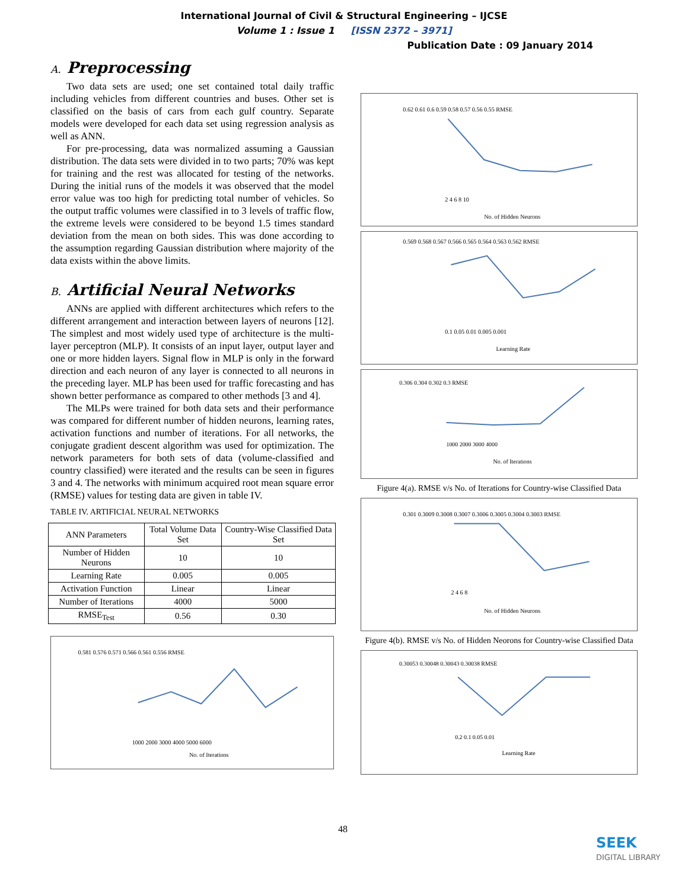International Journal of Civil & Structural Engineering – IJCSE
Volume 1 : Issue 1 [ISSN 2372 – 3971]
Publication Date : 09 January 2014
A. Preprocessing
Two data sets are used; one set contained total daily traffic including vehicles from different countries and buses. Other set is classified on the basis of cars from each gulf country. Separate models were developed for each data set using regression analysis as well as ANN.
For pre-processing, data was normalized assuming a Gaussian distribution. The data sets were divided in to two parts; 70% was kept for training and the rest was allocated for testing of the networks. During the initial runs of the models it was observed that the model error value was too high for predicting total number of vehicles. So the output traffic volumes were classified in to 3 levels of traffic flow, the extreme levels were considered to be beyond 1.5 times standard deviation from the mean on both sides. This was done according to the assumption regarding Gaussian distribution where majority of the data exists within the above limits.
B. Artificial Neural Networks
ANNs are applied with different architectures which refers to the different arrangement and interaction between layers of neurons [12]. The simplest and most widely used type of architecture is the multi-layer perceptron (MLP). It consists of an input layer, output layer and one or more hidden layers. Signal flow in MLP is only in the forward direction and each neuron of any layer is connected to all neurons in the preceding layer. MLP has been used for traffic forecasting and has shown better performance as compared to other methods [3 and 4].
The MLPs were trained for both data sets and their performance was compared for different number of hidden neurons, learning rates, activation functions and number of iterations. For all networks, the conjugate gradient descent algorithm was used for optimization. The network parameters for both sets of data (volume-classified and country classified) were iterated and the results can be seen in figures 3 and 4. The networks with minimum acquired root mean square error (RMSE) values for testing data are given in table IV.
TABLE IV. ARTIFICIAL NEURAL NETWORKS
| ANN Parameters | Total Volume Data Set | Country-Wise Classified Data Set |
| --- | --- | --- |
| Number of Hidden Neurons | 10 | 10 |
| Learning Rate | 0.005 | 0.005 |
| Activation Function | Linear | Linear |
| Number of Iterations | 4000 | 5000 |
| RMSE<sub>Test</sub> | 0.56 | 0.30 |
0.581 0.576 0.571 0.566 0.561 0.556 RMSE
1000 2000 3000 4000 5000 6000
No. of Iterations
0.62 0.61 0.6 0.59 0.58 0.57 0.56 0.55 RMSE
2 4 6 8 10
No. of Hidden Neurons
0.569 0.568 0.567 0.566 0.565 0.564 0.563 0.562 RMSE
0.1 0.05 0.01 0.005 0.001
Learning Rate
0.306 0.304 0.302 0.3 RMSE
1000 2000 3000 4000
No. of Iterations
Figure 4(a). RMSE v/s No. of Iterations for Country-wise Classified Data
0.301 0.3009 0.3008 0.3007 0.3006 0.3005 0.3004 0.3003 RMSE
2 4 6 8
No. of Hidden Neurons
Figure 4(b). RMSE v/s No. of Hidden Neorons for Country-wise Classified Data
0.30053 0.30048 0.30043 0.30038 RMSE
0.2 0.1 0.05 0.01
Learning Rate
48
SEEK
DIGITAL LIBRARY